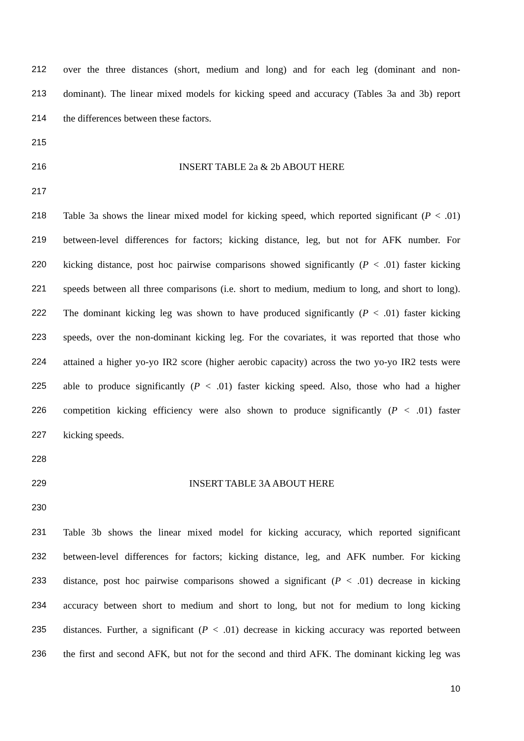212 over the three distances (short, medium and long) and for each leg (dominant and non-
213 dominant). The linear mixed models for kicking speed and accuracy (Tables 3a and 3b) report
214 the differences between these factors.
215
216 INSERT TABLE 2a & 2b ABOUT HERE
217
218 Table 3a shows the linear mixed model for kicking speed, which reported significant (P < .01)
219 between-level differences for factors; kicking distance, leg, but not for AFK number. For
220 kicking distance, post hoc pairwise comparisons showed significantly (P < .01) faster kicking
221 speeds between all three comparisons (i.e. short to medium, medium to long, and short to long).
222 The dominant kicking leg was shown to have produced significantly (P < .01) faster kicking
223 speeds, over the non-dominant kicking leg. For the covariates, it was reported that those who
224 attained a higher yo-yo IR2 score (higher aerobic capacity) across the two yo-yo IR2 tests were
225 able to produce significantly (P < .01) faster kicking speed. Also, those who had a higher
226 competition kicking efficiency were also shown to produce significantly (P < .01) faster
227 kicking speeds.
228
229 INSERT TABLE 3A ABOUT HERE
230
231 Table 3b shows the linear mixed model for kicking accuracy, which reported significant
232 between-level differences for factors; kicking distance, leg, and AFK number. For kicking
233 distance, post hoc pairwise comparisons showed a significant (P < .01) decrease in kicking
234 accuracy between short to medium and short to long, but not for medium to long kicking
235 distances. Further, a significant (P < .01) decrease in kicking accuracy was reported between
236 the first and second AFK, but not for the second and third AFK. The dominant kicking leg was
10